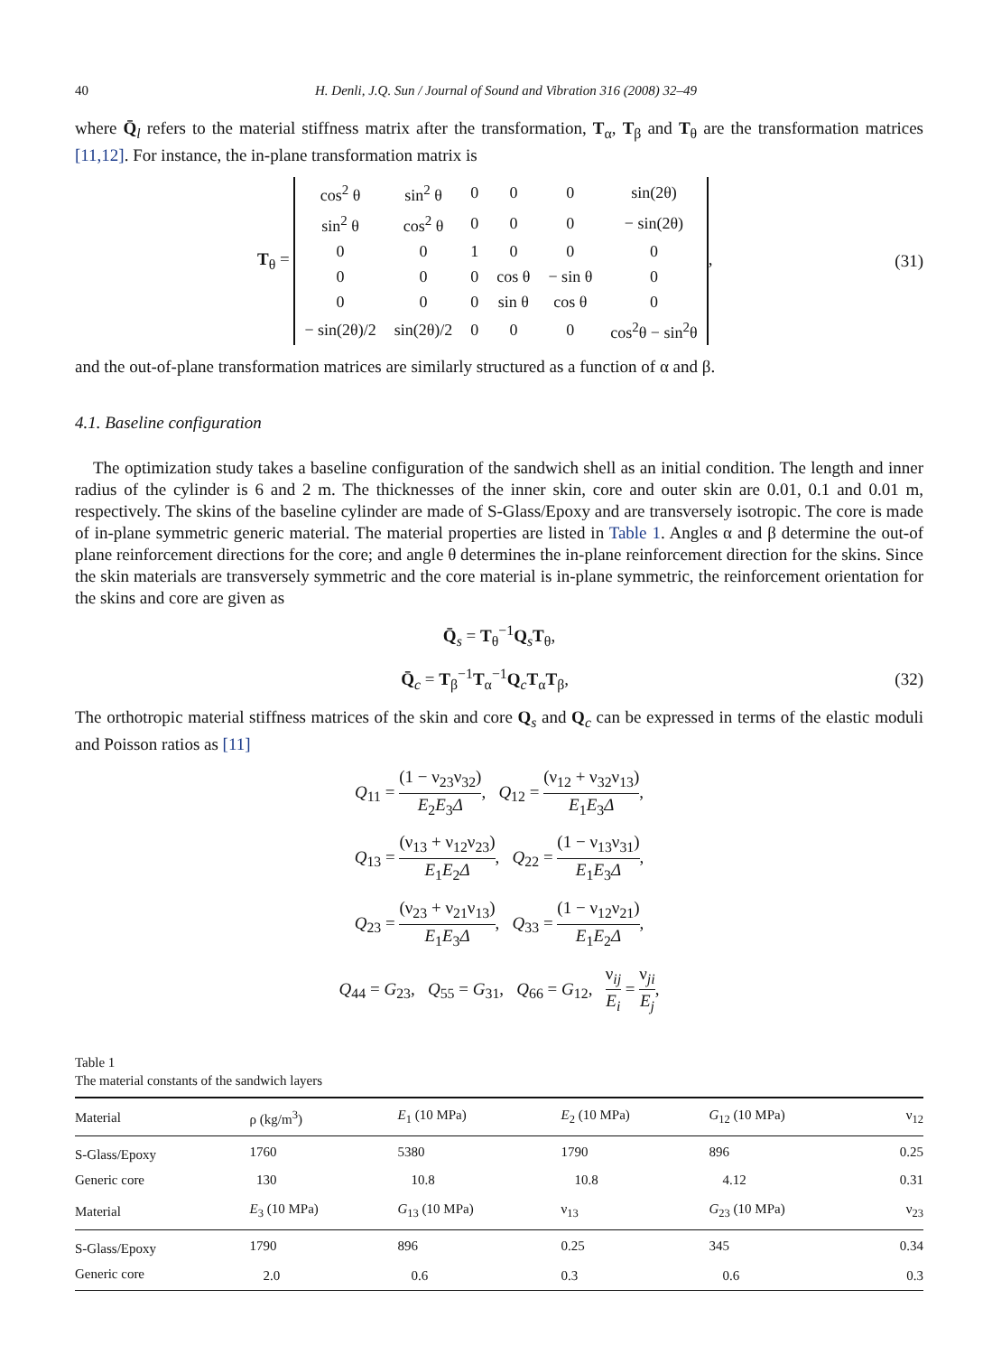40 H. Denli, J.Q. Sun / Journal of Sound and Vibration 316 (2008) 32–49
where Q̄<sub>l</sub> refers to the material stiffness matrix after the transformation, T<sub>α</sub>, T<sub>β</sub> and T<sub>θ</sub> are the transformation matrices [11,12]. For instance, the in-plane transformation matrix is
T<sub>θ</sub> =
| cos<sup>2</sup> θ | sin<sup>2</sup> θ | 0 | 0 | 0 | sin(2θ) |
| sin<sup>2</sup> θ | cos<sup>2</sup> θ | 0 | 0 | 0 | − sin(2θ) |
| 0 | 0 | 1 | 0 | 0 | 0 |
| 0 | 0 | 0 | cos θ | − sin θ | 0 |
| 0 | 0 | 0 | sin θ | cos θ | 0 |
| − sin(2θ)/2 | sin(2θ)/2 | 0 | 0 | 0 | cos<sup>2</sup>θ − sin<sup>2</sup>θ |
,
(31)
and the out-of-plane transformation matrices are similarly structured as a function of α and β.
4.1. Baseline configuration
The optimization study takes a baseline configuration of the sandwich shell as an initial condition. The length and inner radius of the cylinder is 6 and 2 m. The thicknesses of the inner skin, core and outer skin are 0.01, 0.1 and 0.01 m, respectively. The skins of the baseline cylinder are made of S-Glass/Epoxy and are transversely isotropic. The core is made of in-plane symmetric generic material. The material properties are listed in Table 1. Angles α and β determine the out-of plane reinforcement directions for the core; and angle θ determines the in-plane reinforcement direction for the skins. Since the skin materials are transversely symmetric and the core material is in-plane symmetric, the reinforcement orientation for the skins and core are given as
Q̄<sub>s</sub> = T<sub>θ</sub><sup>−1</sup>Q<sub>s</sub>T<sub>θ</sub>,
Q̄<sub>c</sub> = T<sub>β</sub><sup>−1</sup>T<sub>α</sub><sup>−1</sup>Q<sub>c</sub>T<sub>α</sub>T<sub>β</sub>, (32)
The orthotropic material stiffness matrices of the skin and core Q<sub>s</sub> and Q<sub>c</sub> can be expressed in terms of the elastic moduli and Poisson ratios as [11]
Q<sub>11</sub> = (1 − ν<sub>23</sub>ν<sub>32</sub>) E<sub>2</sub>E<sub>3</sub>Δ, Q<sub>12</sub> = (ν<sub>12</sub> + ν<sub>32</sub>ν<sub>13</sub>) E<sub>1</sub>E<sub>3</sub>Δ,
Q<sub>13</sub> = (ν<sub>13</sub> + ν<sub>12</sub>ν<sub>23</sub>) E<sub>1</sub>E<sub>2</sub>Δ, Q<sub>22</sub> = (1 − ν<sub>13</sub>ν<sub>31</sub>) E<sub>1</sub>E<sub>3</sub>Δ,
Q<sub>23</sub> = (ν<sub>23</sub> + ν<sub>21</sub>ν<sub>13</sub>) E<sub>1</sub>E<sub>3</sub>Δ, Q<sub>33</sub> = (1 − ν<sub>12</sub>ν<sub>21</sub>) E<sub>1</sub>E<sub>2</sub>Δ,
Q<sub>44</sub> = G<sub>23</sub>, Q<sub>55</sub> = G<sub>31</sub>, Q<sub>66</sub> = G<sub>12</sub>, ν<sub>ij</sub> E<sub>i</sub> = ν<sub>ji</sub> E<sub>j</sub>,
Table 1
The material constants of the sandwich layers
| Material | ρ (kg/m<sup>3</sup>) | E<sub>1</sub> (10 MPa) | E<sub>2</sub> (10 MPa) | G<sub>12</sub> (10 MPa) | ν<sub>12</sub> |
| --- | --- | --- | --- | --- | --- |
| S-Glass/Epoxy | 1760 | 5380 | 1790 | 896 | 0.25 |
| Generic core | 130 | 10.8 | 10.8 | 4.12 | 0.31 |
| Material | E<sub>3</sub> (10 MPa) | G<sub>13</sub> (10 MPa) | ν<sub>13</sub> | G<sub>23</sub> (10 MPa) | ν<sub>23</sub> |
| S-Glass/Epoxy | 1790 | 896 | 0.25 | 345 | 0.34 |
| Generic core | 2.0 | 0.6 | 0.3 | 0.6 | 0.3 |